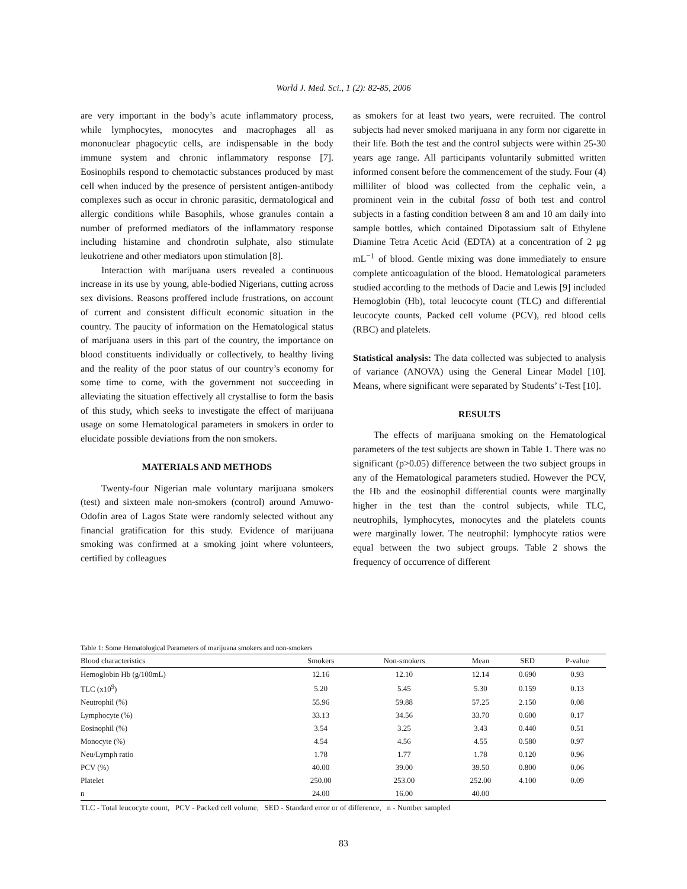World J. Med. Sci., 1 (2): 82-85, 2006
are very important in the body’s acute inflammatory process, while lymphocytes, monocytes and macrophages all as mononuclear phagocytic cells, are indispensable in the body immune system and chronic inflammatory response [7]. Eosinophils respond to chemotactic substances produced by mast cell when induced by the presence of persistent antigen-antibody complexes such as occur in chronic parasitic, dermatological and allergic conditions while Basophils, whose granules contain a number of preformed mediators of the inflammatory response including histamine and chondrotin sulphate, also stimulate leukotriene and other mediators upon stimulation [8].
Interaction with marijuana users revealed a continuous increase in its use by young, able-bodied Nigerians, cutting across sex divisions. Reasons proffered include frustrations, on account of current and consistent difficult economic situation in the country. The paucity of information on the Hematological status of marijuana users in this part of the country, the importance on blood constituents individually or collectively, to healthy living and the reality of the poor status of our country’s economy for some time to come, with the government not succeeding in alleviating the situation effectively all crystallise to form the basis of this study, which seeks to investigate the effect of marijuana usage on some Hematological parameters in smokers in order to elucidate possible deviations from the non smokers.
MATERIALS AND METHODS
Twenty-four Nigerian male voluntary marijuana smokers (test) and sixteen male non-smokers (control) around Amuwo-Odofin area of Lagos State were randomly selected without any financial gratification for this study. Evidence of marijuana smoking was confirmed at a smoking joint where volunteers, certified by colleagues
as smokers for at least two years, were recruited. The control subjects had never smoked marijuana in any form nor cigarette in their life. Both the test and the control subjects were within 25-30 years age range. All participants voluntarily submitted written informed consent before the commencement of the study. Four (4) milliliter of blood was collected from the cephalic vein, a prominent vein in the cubital fossa of both test and control subjects in a fasting condition between 8 am and 10 am daily into sample bottles, which contained Dipotassium salt of Ethylene Diamine Tetra Acetic Acid (EDTA) at a concentration of 2 μg mL<sup>−1</sup> of blood. Gentle mixing was done immediately to ensure complete anticoagulation of the blood. Hematological parameters studied according to the methods of Dacie and Lewis [9] included Hemoglobin (Hb), total leucocyte count (TLC) and differential leucocyte counts, Packed cell volume (PCV), red blood cells (RBC) and platelets.
Statistical analysis: The data collected was subjected to analysis of variance (ANOVA) using the General Linear Model [10]. Means, where significant were separated by Students’ t-Test [10].
RESULTS
The effects of marijuana smoking on the Hematological parameters of the test subjects are shown in Table 1. There was no significant (p>0.05) difference between the two subject groups in any of the Hematological parameters studied. However the PCV, the Hb and the eosinophil differential counts were marginally higher in the test than the control subjects, while TLC, neutrophils, lymphocytes, monocytes and the platelets counts were marginally lower. The neutrophil: lymphocyte ratios were equal between the two subject groups. Table 2 shows the frequency of occurrence of different
Table 1: Some Hematological Parameters of marijuana smokers and non-smokers
| Blood characteristics | Smokers | Non-smokers | Mean | SED | P-value |
| --- | --- | --- | --- | --- | --- |
| Hemoglobin Hb (g/100mL) | 12.16 | 12.10 | 12.14 | 0.690 | 0.93 |
| TLC (x10<sup>9</sup>) | 5.20 | 5.45 | 5.30 | 0.159 | 0.13 |
| Neutrophil (%) | 55.96 | 59.88 | 57.25 | 2.150 | 0.08 |
| Lymphocyte (%) | 33.13 | 34.56 | 33.70 | 0.600 | 0.17 |
| Eosinophil (%) | 3.54 | 3.25 | 3.43 | 0.440 | 0.51 |
| Monocyte (%) | 4.54 | 4.56 | 4.55 | 0.580 | 0.97 |
| Neu/Lymph ratio | 1.78 | 1.77 | 1.78 | 0.120 | 0.96 |
| PCV (%) | 40.00 | 39.00 | 39.50 | 0.800 | 0.06 |
| Platelet | 250.00 | 253.00 | 252.00 | 4.100 | 0.09 |
| n | 24.00 | 16.00 | 40.00 | | |
TLC - Total leucocyte count, PCV - Packed cell volume, SED - Standard error or of difference, n - Number sampled
83